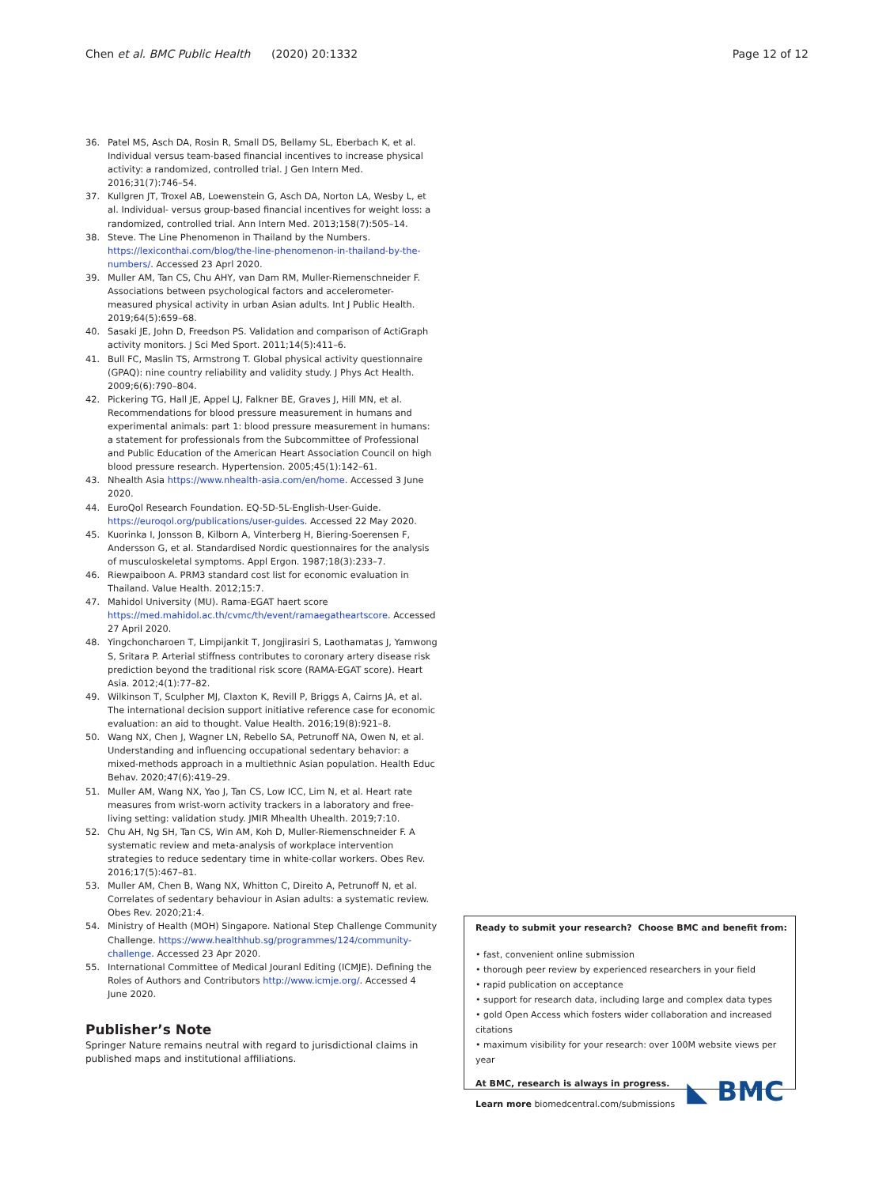Chen et al. BMC Public Health (2020) 20:1332
Page 12 of 12
36. Patel MS, Asch DA, Rosin R, Small DS, Bellamy SL, Eberbach K, et al. Individual versus team-based financial incentives to increase physical activity: a randomized, controlled trial. J Gen Intern Med. 2016;31(7):746–54.
37. Kullgren JT, Troxel AB, Loewenstein G, Asch DA, Norton LA, Wesby L, et al. Individual- versus group-based financial incentives for weight loss: a randomized, controlled trial. Ann Intern Med. 2013;158(7):505–14.
38. Steve. The Line Phenomenon in Thailand by the Numbers. https://lexiconthai.com/blog/the-line-phenomenon-in-thailand-by-the-numbers/. Accessed 23 Aprl 2020.
39. Muller AM, Tan CS, Chu AHY, van Dam RM, Muller-Riemenschneider F. Associations between psychological factors and accelerometer-measured physical activity in urban Asian adults. Int J Public Health. 2019;64(5):659–68.
40. Sasaki JE, John D, Freedson PS. Validation and comparison of ActiGraph activity monitors. J Sci Med Sport. 2011;14(5):411–6.
41. Bull FC, Maslin TS, Armstrong T. Global physical activity questionnaire (GPAQ): nine country reliability and validity study. J Phys Act Health. 2009;6(6):790–804.
42. Pickering TG, Hall JE, Appel LJ, Falkner BE, Graves J, Hill MN, et al. Recommendations for blood pressure measurement in humans and experimental animals: part 1: blood pressure measurement in humans: a statement for professionals from the Subcommittee of Professional and Public Education of the American Heart Association Council on high blood pressure research. Hypertension. 2005;45(1):142–61.
43. Nhealth Asia https://www.nhealth-asia.com/en/home. Accessed 3 June 2020.
44. EuroQol Research Foundation. EQ-5D-5L-English-User-Guide. https://euroqol.org/publications/user-guides. Accessed 22 May 2020.
45. Kuorinka I, Jonsson B, Kilborn A, Vinterberg H, Biering-Soerensen F, Andersson G, et al. Standardised Nordic questionnaires for the analysis of musculoskeletal symptoms. Appl Ergon. 1987;18(3):233–7.
46. Riewpaiboon A. PRM3 standard cost list for economic evaluation in Thailand. Value Health. 2012;15:7.
47. Mahidol University (MU). Rama-EGAT haert score https://med.mahidol.ac.th/cvmc/th/event/ramaegatheartscore. Accessed 27 April 2020.
48. Yingchoncharoen T, Limpijankit T, Jongjirasiri S, Laothamatas J, Yamwong S, Sritara P. Arterial stiffness contributes to coronary artery disease risk prediction beyond the traditional risk score (RAMA-EGAT score). Heart Asia. 2012;4(1):77–82.
49. Wilkinson T, Sculpher MJ, Claxton K, Revill P, Briggs A, Cairns JA, et al. The international decision support initiative reference case for economic evaluation: an aid to thought. Value Health. 2016;19(8):921–8.
50. Wang NX, Chen J, Wagner LN, Rebello SA, Petrunoff NA, Owen N, et al. Understanding and influencing occupational sedentary behavior: a mixed-methods approach in a multiethnic Asian population. Health Educ Behav. 2020;47(6):419–29.
51. Muller AM, Wang NX, Yao J, Tan CS, Low ICC, Lim N, et al. Heart rate measures from wrist-worn activity trackers in a laboratory and free-living setting: validation study. JMIR Mhealth Uhealth. 2019;7:10.
52. Chu AH, Ng SH, Tan CS, Win AM, Koh D, Muller-Riemenschneider F. A systematic review and meta-analysis of workplace intervention strategies to reduce sedentary time in white-collar workers. Obes Rev. 2016;17(5):467–81.
53. Muller AM, Chen B, Wang NX, Whitton C, Direito A, Petrunoff N, et al. Correlates of sedentary behaviour in Asian adults: a systematic review. Obes Rev. 2020;21:4.
54. Ministry of Health (MOH) Singapore. National Step Challenge Community Challenge. https://www.healthhub.sg/programmes/124/community-challenge. Accessed 23 Apr 2020.
55. International Committee of Medical Jouranl Editing (ICMJE). Defining the Roles of Authors and Contributors http://www.icmje.org/. Accessed 4 June 2020.
Publisher’s Note
Springer Nature remains neutral with regard to jurisdictional claims in published maps and institutional affiliations.
Ready to submit your research? Choose BMC and benefit from:
• fast, convenient online submission
• thorough peer review by experienced researchers in your field
• rapid publication on acceptance
• support for research data, including large and complex data types
• gold Open Access which fosters wider collaboration and increased citations
• maximum visibility for your research: over 100M website views per year
◣ BMC
At BMC, research is always in progress.
Learn more biomedcentral.com/submissions